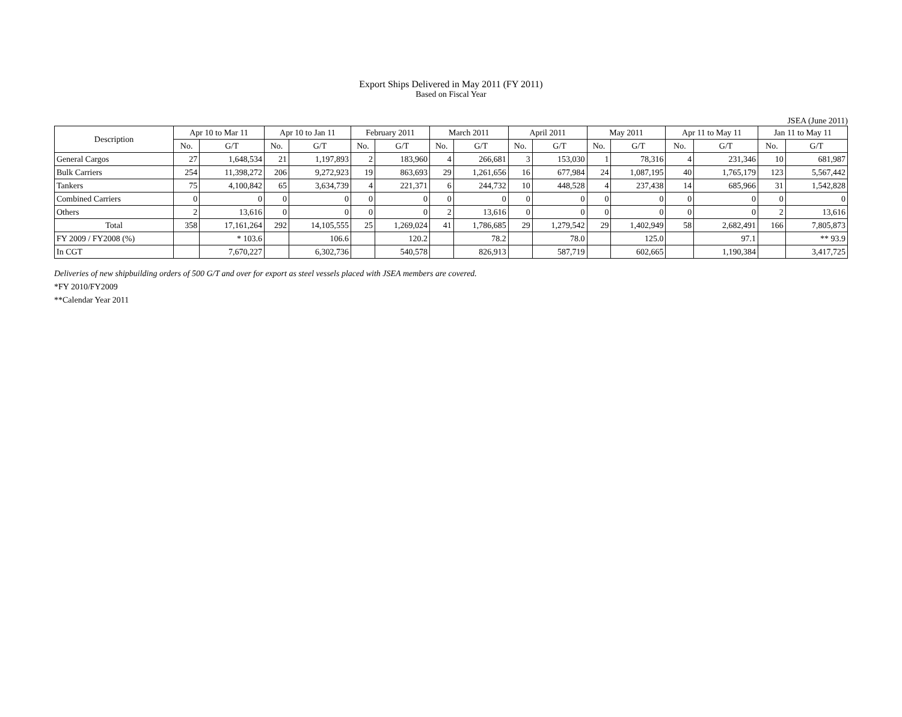Export Ships Delivered in May 2011 (FY 2011)
Based on Fiscal Year
JSEA (June 2011)
| Description | Apr 10 to Mar 11 | | Apr 10 to Jan 11 | | February 2011 | | March 2011 | | April 2011 | | May 2011 | | Apr 11 to May 11 | | Jan 11 to May 11 | |
| --- | --- | --- | --- | --- | --- | --- | --- | --- | --- | --- | --- | --- | --- | --- | --- | --- |
| | No. | G/T | No. | G/T | No. | G/T | No. | G/T | No. | G/T | No. | G/T | No. | G/T | No. | G/T |
| General Cargos | 27 | 1,648,534 | 21 | 1,197,893 | 2 | 183,960 | 4 | 266,681 | 3 | 153,030 | 1 | 78,316 | 4 | 231,346 | 10 | 681,987 |
| Bulk Carriers | 254 | 11,398,272 | 206 | 9,272,923 | 19 | 863,693 | 29 | 1,261,656 | 16 | 677,984 | 24 | 1,087,195 | 40 | 1,765,179 | 123 | 5,567,442 |
| Tankers | 75 | 4,100,842 | 65 | 3,634,739 | 4 | 221,371 | 6 | 244,732 | 10 | 448,528 | 4 | 237,438 | 14 | 685,966 | 31 | 1,542,828 |
| Combined Carriers | 0 | 0 | 0 | 0 | 0 | 0 | 0 | 0 | 0 | 0 | 0 | 0 | 0 | 0 | 0 | 0 |
| Others | 2 | 13,616 | 0 | 0 | 0 | 0 | 2 | 13,616 | 0 | 0 | 0 | 0 | 0 | 0 | 2 | 13,616 |
| Total | 358 | 17,161,264 | 292 | 14,105,555 | 25 | 1,269,024 | 41 | 1,786,685 | 29 | 1,279,542 | 29 | 1,402,949 | 58 | 2,682,491 | 166 | 7,805,873 |
| FY 2009 / FY2008 (%) | | * 103.6 | | 106.6 | | 120.2 | | 78.2 | | 78.0 | | 125.0 | | 97.1 | | ** 93.9 |
| In CGT | | 7,670,227 | | 6,302,736 | | 540,578 | | 826,913 | | 587,719 | | 602,665 | | 1,190,384 | | 3,417,725 |
Deliveries of new shipbuilding orders of 500 G/T and over for export as steel vessels placed with JSEA members are covered.
*FY 2010/FY2009
**Calendar Year 2011